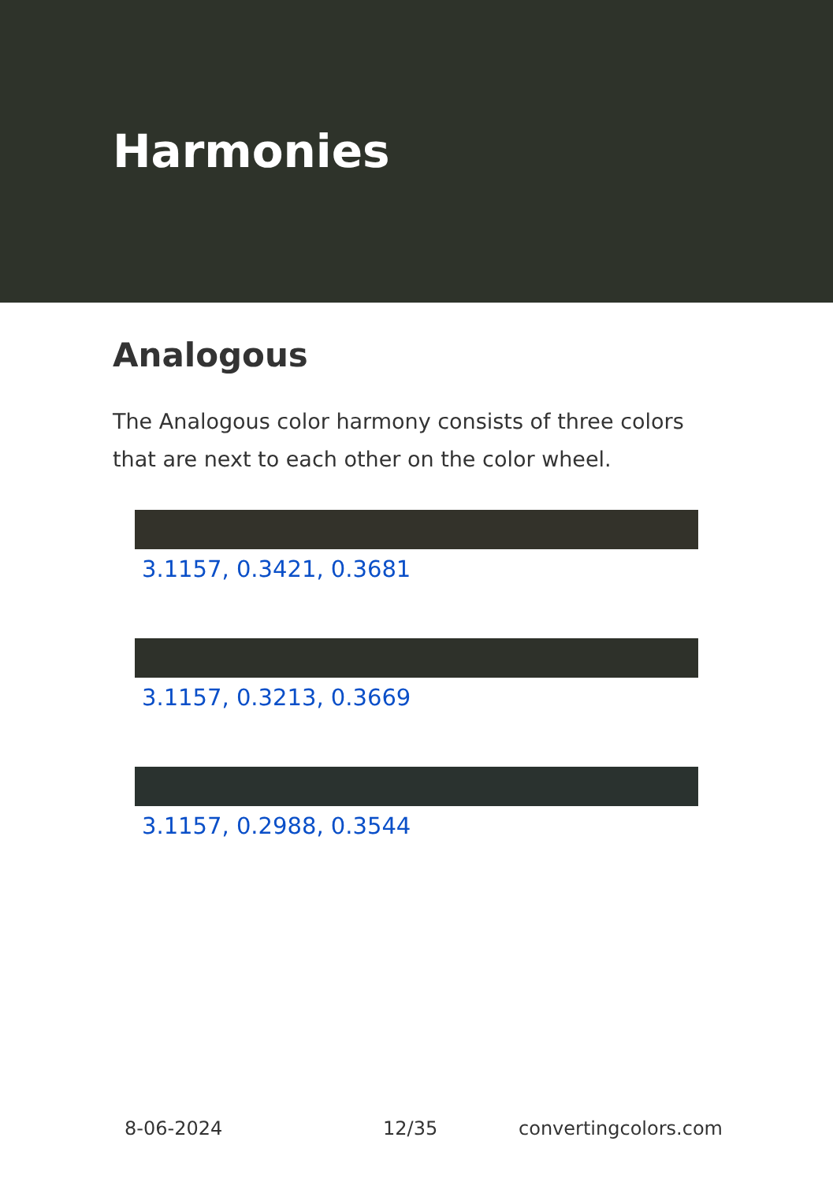Harmonies
Analogous
The Analogous color harmony consists of three colors that are next to each other on the color wheel.
3.1157, 0.3421, 0.3681
3.1157, 0.3213, 0.3669
3.1157, 0.2988, 0.3544
8-06-2024 12/35 convertingcolors.com